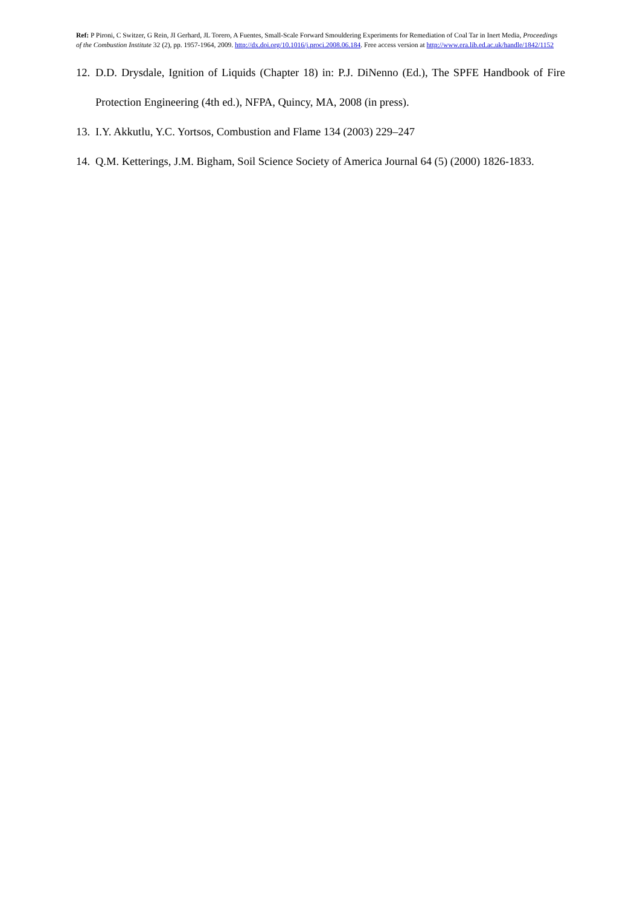Ref: P Pironi, C Switzer, G Rein, JI Gerhard, JL Torero, A Fuentes, Small-Scale Forward Smouldering Experiments for Remediation of Coal Tar in Inert Media, Proceedings of the Combustion Institute 32 (2), pp. 1957-1964, 2009. http://dx.doi.org/10.1016/j.proci.2008.06.184. Free access version at http://www.era.lib.ed.ac.uk/handle/1842/1152
12. D.D. Drysdale, Ignition of Liquids (Chapter 18) in: P.J. DiNenno (Ed.), The SPFE Handbook of Fire Protection Engineering (4th ed.), NFPA, Quincy, MA, 2008 (in press).
13. I.Y. Akkutlu, Y.C. Yortsos, Combustion and Flame 134 (2003) 229–247
14. Q.M. Ketterings, J.M. Bigham, Soil Science Society of America Journal 64 (5) (2000) 1826-1833.